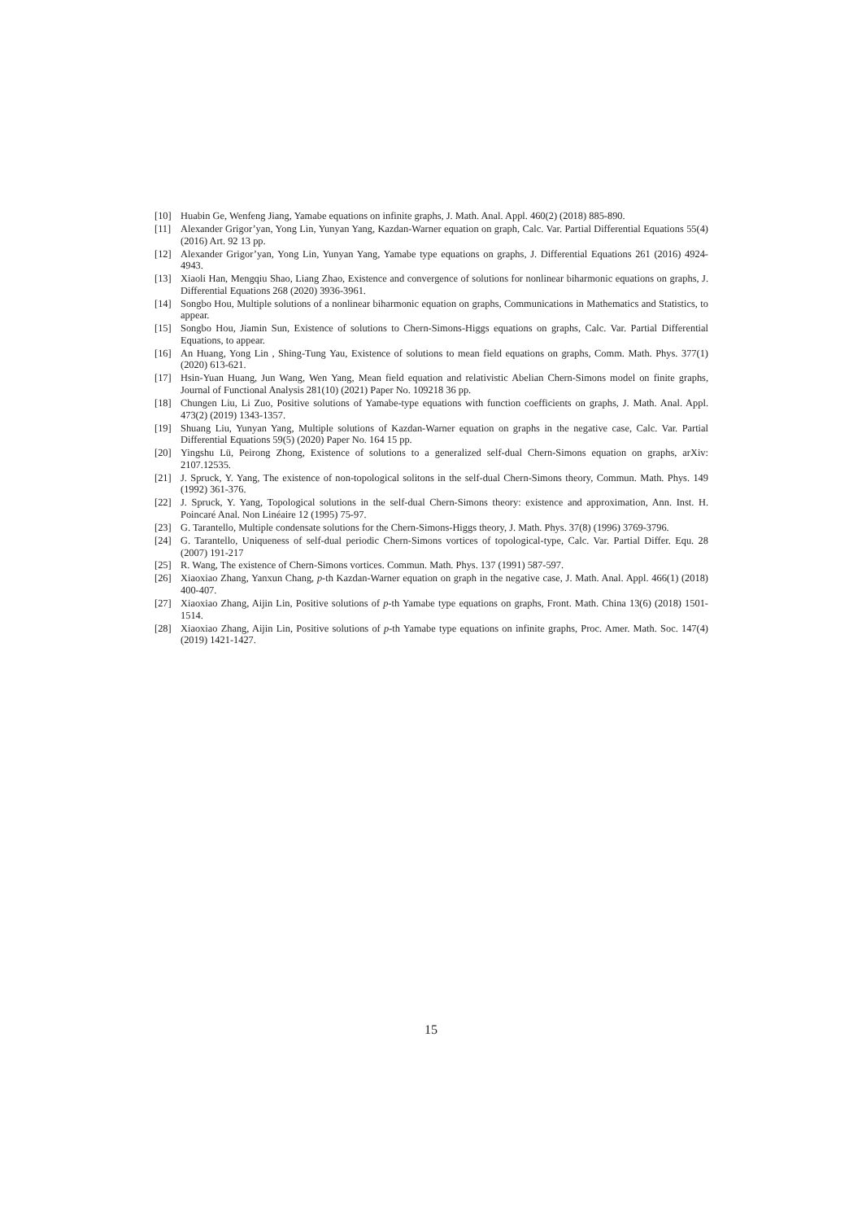[10] Huabin Ge, Wenfeng Jiang, Yamabe equations on infinite graphs, J. Math. Anal. Appl. 460(2) (2018) 885-890.
[11] Alexander Grigor’yan, Yong Lin, Yunyan Yang, Kazdan-Warner equation on graph, Calc. Var. Partial Differential Equations 55(4) (2016) Art. 92 13 pp.
[12] Alexander Grigor’yan, Yong Lin, Yunyan Yang, Yamabe type equations on graphs, J. Differential Equations 261 (2016) 4924-4943.
[13] Xiaoli Han, Mengqiu Shao, Liang Zhao, Existence and convergence of solutions for nonlinear biharmonic equations on graphs, J. Differential Equations 268 (2020) 3936-3961.
[14] Songbo Hou, Multiple solutions of a nonlinear biharmonic equation on graphs, Communications in Mathematics and Statistics, to appear.
[15] Songbo Hou, Jiamin Sun, Existence of solutions to Chern-Simons-Higgs equations on graphs, Calc. Var. Partial Differential Equations, to appear.
[16] An Huang, Yong Lin , Shing-Tung Yau, Existence of solutions to mean field equations on graphs, Comm. Math. Phys. 377(1) (2020) 613-621.
[17] Hsin-Yuan Huang, Jun Wang, Wen Yang, Mean field equation and relativistic Abelian Chern-Simons model on finite graphs, Journal of Functional Analysis 281(10) (2021) Paper No. 109218 36 pp.
[18] Chungen Liu, Li Zuo, Positive solutions of Yamabe-type equations with function coefficients on graphs, J. Math. Anal. Appl. 473(2) (2019) 1343-1357.
[19] Shuang Liu, Yunyan Yang, Multiple solutions of Kazdan-Warner equation on graphs in the negative case, Calc. Var. Partial Differential Equations 59(5) (2020) Paper No. 164 15 pp.
[20] Yingshu Lü, Peirong Zhong, Existence of solutions to a generalized self-dual Chern-Simons equation on graphs, arXiv: 2107.12535.
[21] J. Spruck, Y. Yang, The existence of non-topological solitons in the self-dual Chern-Simons theory, Commun. Math. Phys. 149 (1992) 361-376.
[22] J. Spruck, Y. Yang, Topological solutions in the self-dual Chern-Simons theory: existence and approximation, Ann. Inst. H. Poincaré Anal. Non Linéaire 12 (1995) 75-97.
[23] G. Tarantello, Multiple condensate solutions for the Chern-Simons-Higgs theory, J. Math. Phys. 37(8) (1996) 3769-3796.
[24] G. Tarantello, Uniqueness of self-dual periodic Chern-Simons vortices of topological-type, Calc. Var. Partial Differ. Equ. 28 (2007) 191-217
[25] R. Wang, The existence of Chern-Simons vortices. Commun. Math. Phys. 137 (1991) 587-597.
[26] Xiaoxiao Zhang, Yanxun Chang, p-th Kazdan-Warner equation on graph in the negative case, J. Math. Anal. Appl. 466(1) (2018) 400-407.
[27] Xiaoxiao Zhang, Aijin Lin, Positive solutions of p-th Yamabe type equations on graphs, Front. Math. China 13(6) (2018) 1501-1514.
[28] Xiaoxiao Zhang, Aijin Lin, Positive solutions of p-th Yamabe type equations on infinite graphs, Proc. Amer. Math. Soc. 147(4) (2019) 1421-1427.
15